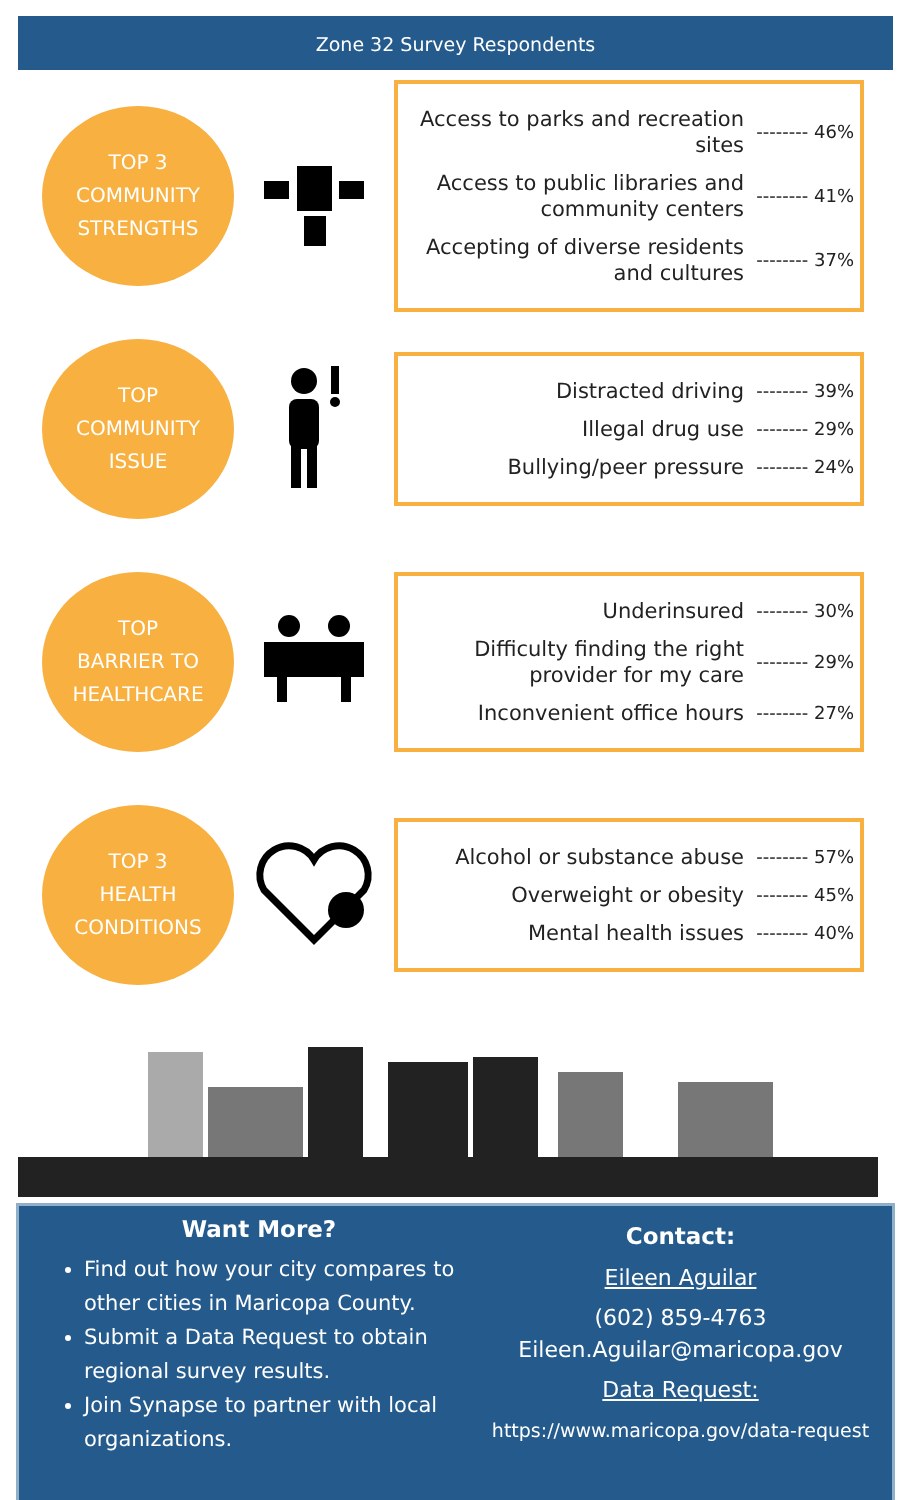Zone 32 Survey Respondents
TOP 3
COMMUNITY
STRENGTHS
Access to parks and recreation sites -------- 46%
Access to public libraries and community centers -------- 41%
Accepting of diverse residents and cultures -------- 37%
TOP
COMMUNITY
ISSUE
Distracted driving -------- 39%
Illegal drug use -------- 29%
Bullying/peer pressure -------- 24%
TOP
BARRIER TO
HEALTHCARE
Underinsured -------- 30%
Difficulty finding the right provider for my care -------- 29%
Inconvenient office hours -------- 27%
TOP 3
HEALTH
CONDITIONS
Alcohol or substance abuse -------- 57%
Overweight or obesity -------- 45%
Mental health issues -------- 40%
Want More?
Find out how your city compares to other cities in Maricopa County.
Submit a Data Request to obtain regional survey results.
Join Synapse to partner with local organizations.
Contact:
Eileen Aguilar
(602) 859-4763
Eileen.Aguilar@maricopa.gov
Data Request:
https://www.maricopa.gov/data-request